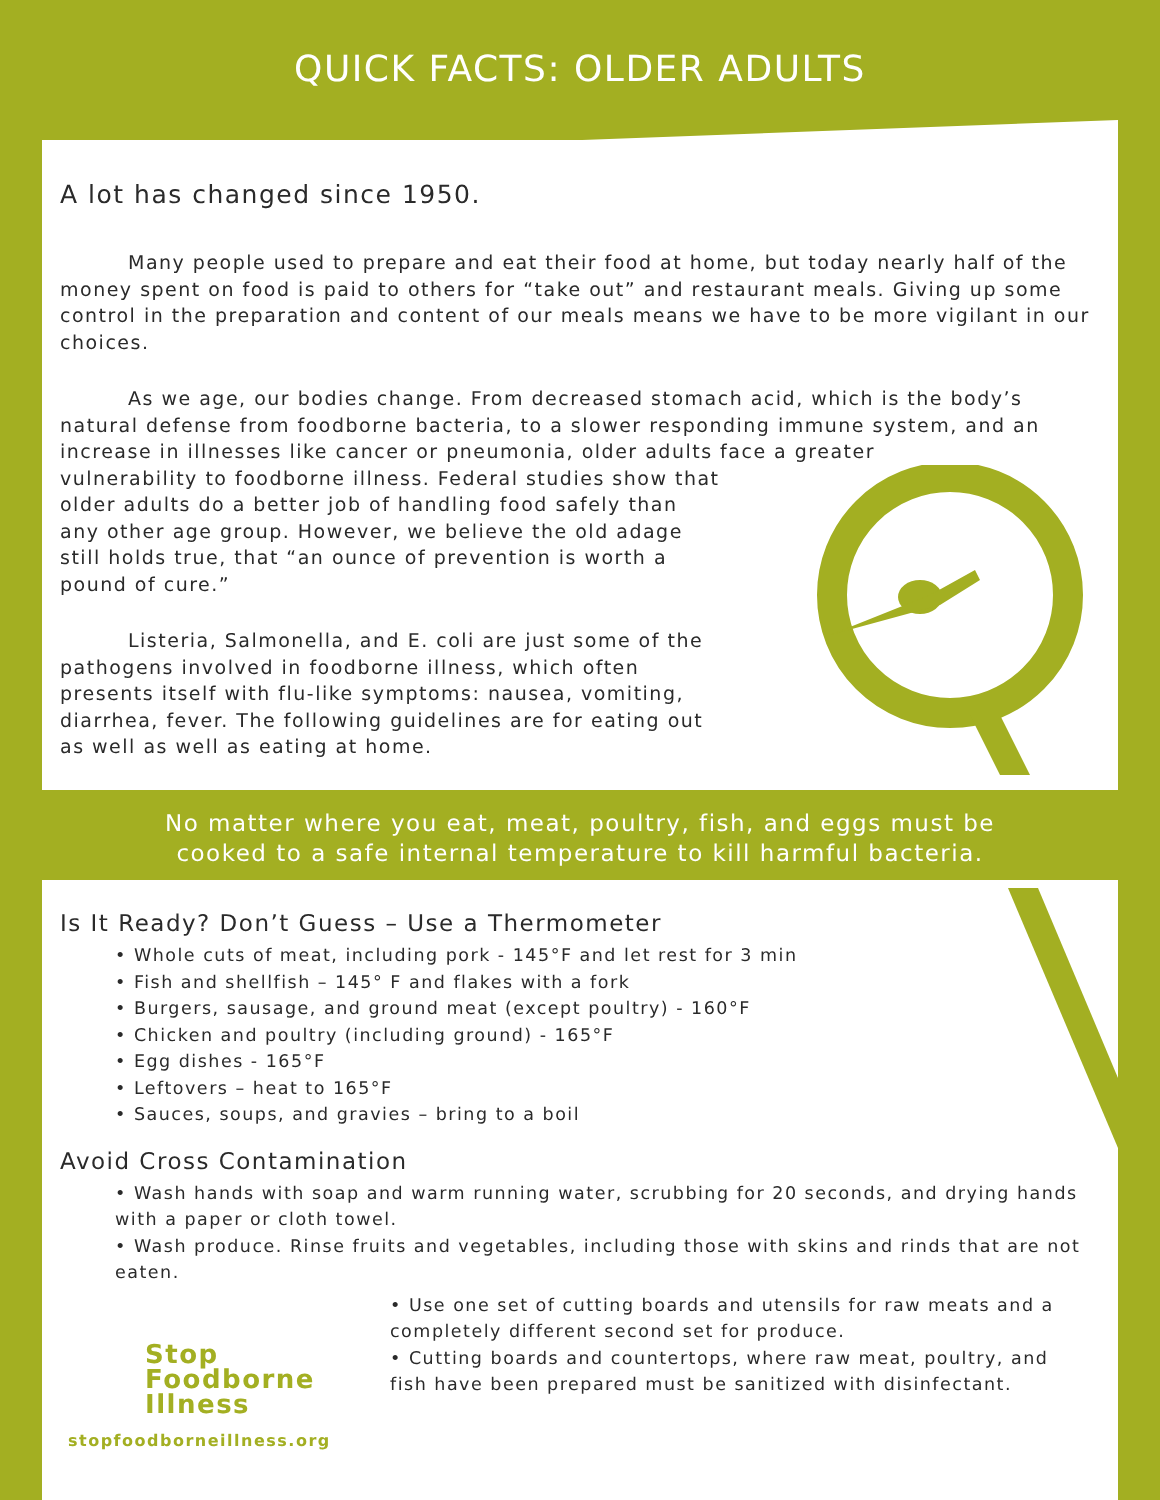QUICK FACTS: OLDER ADULTS
A lot has changed since 1950.
Many people used to prepare and eat their food at home, but today nearly half of the money spent on food is paid to others for “take out” and restaurant meals. Giving up some control in the preparation and content of our meals means we have to be more vigilant in our choices.
As we age, our bodies change. From decreased stomach acid, which is the body’s natural defense from foodborne bacteria, to a slower responding immune system, and an increase in illnesses like cancer or pneumonia, older adults face a greater
vulnerability to foodborne illness. Federal studies show that older adults do a better job of handling food safely than any other age group. However, we believe the old adage still holds true, that “an ounce of prevention is worth a pound of cure.”
Listeria, Salmonella, and E. coli are just some of the pathogens involved in foodborne illness, which often presents itself with flu-like symptoms: nausea, vomiting, diarrhea, fever. The following guidelines are for eating out as well as well as eating at home.
No matter where you eat, meat, poultry, fish, and eggs must be
cooked to a safe internal temperature to kill harmful bacteria.
Is It Ready? Don’t Guess – Use a Thermometer
• Whole cuts of meat, including pork - 145°F and let rest for 3 min
• Fish and shellfish – 145° F and flakes with a fork
• Burgers, sausage, and ground meat (except poultry) - 160°F
• Chicken and poultry (including ground) - 165°F
• Egg dishes - 165°F
• Leftovers – heat to 165°F
• Sauces, soups, and gravies – bring to a boil
Avoid Cross Contamination
• Wash hands with soap and warm running water, scrubbing for 20 seconds, and drying hands with a paper or cloth towel.
• Wash produce. Rinse fruits and vegetables, including those with skins and rinds that are not eaten.
Stop
Foodborne
Illness
stopfoodborneillness.org
• Use one set of cutting boards and utensils for raw meats and a completely different second set for produce.
• Cutting boards and countertops, where raw meat, poultry, and fish have been prepared must be sanitized with disinfectant.